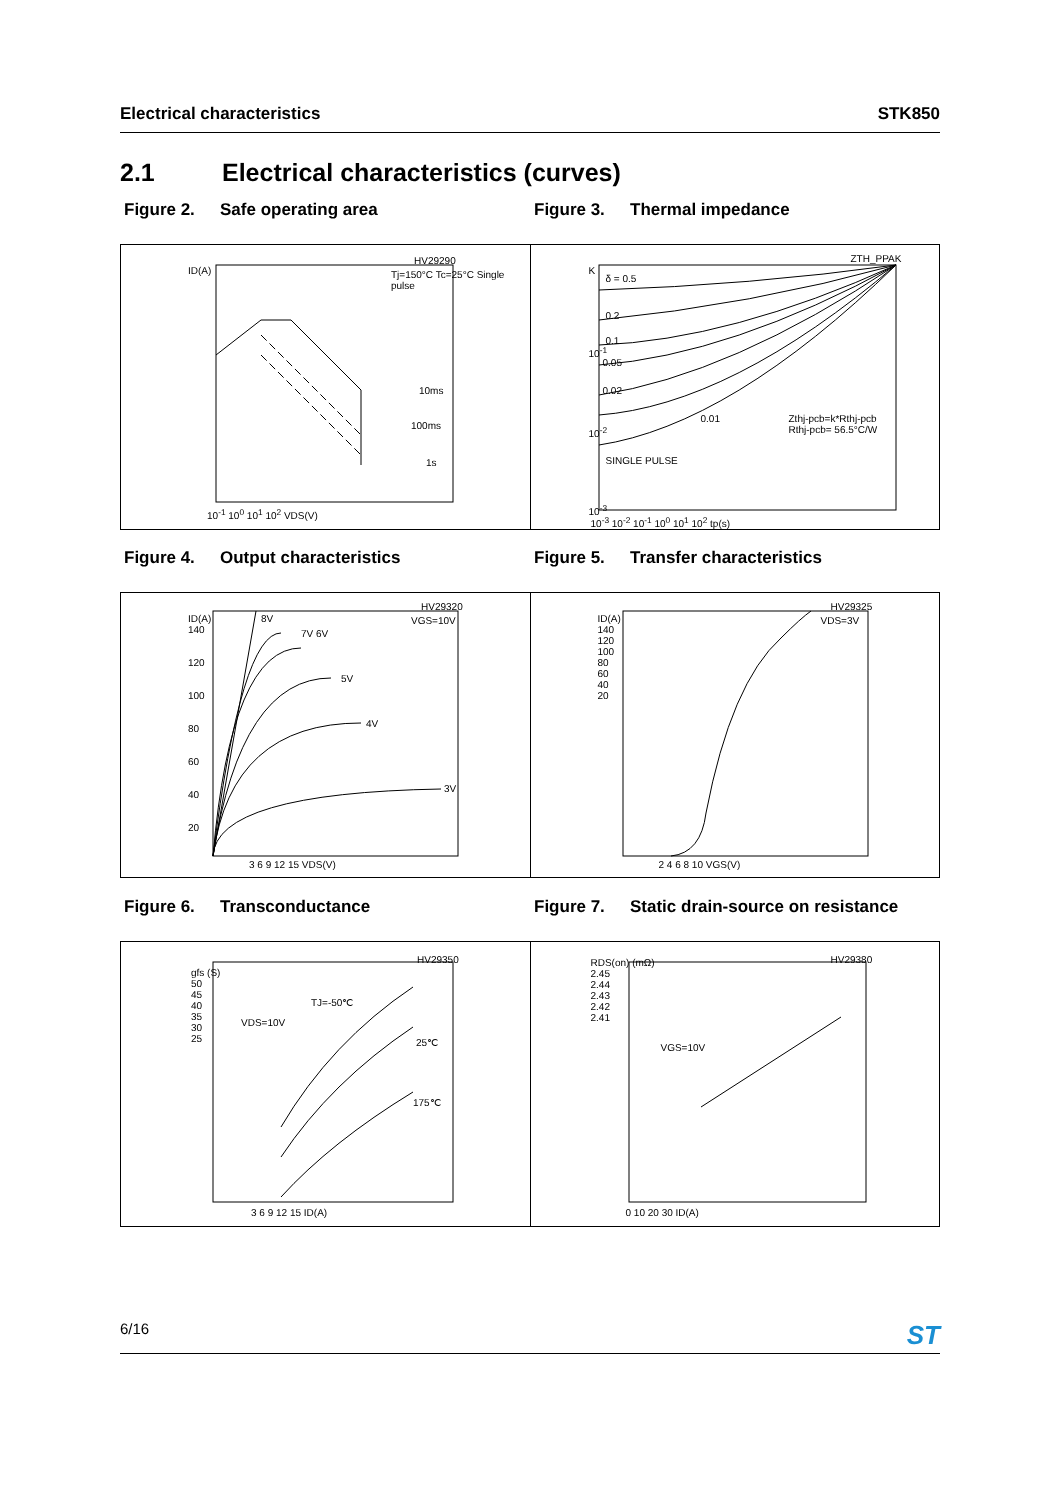Electrical characteristics STK850
2.1 Electrical characteristics (curves)
Figure 2. Safe operating area Figure 3. Thermal impedance
HV29290
Tj=150°C Tc=25°C Single pulse ID(A)
10ms
100ms
1s
10<sup>-1</sup> 10<sup>0</sup> 10<sup>1</sup> 10<sup>2</sup> VDS(V)
ZTH_PPAK
δ = 0.5
0.2
0.1
0.05
0.02
0.01
SINGLE PULSE
Zthj-pcb=k*Rthj-pcb
Rthj-pcb= 56.5°C/W
K
10<sup>-1</sup>
10<sup>-2</sup>
10<sup>-3</sup>
10<sup>-3</sup> 10<sup>-2</sup> 10<sup>-1</sup> 10<sup>0</sup> 10<sup>1</sup> 10<sup>2</sup> tp(s)
Figure 4. Output characteristics Figure 5. Transfer characteristics
HV29320
VGS=10V 8V
7V 6V
5V
4V
3V
ID(A)
140
120
100
80
60
40
20
3 6 9 12 15 VDS(V)
HV29325
VDS=3V ID(A)
140
120
100
80
60
40
20
2 4 6 8 10 VGS(V)
Figure 6. Transconductance Figure 7. Static drain-source on resistance
HV29350
TJ=-50℃
VDS=10V
25℃
175℃
gfs (S)
50
45
40
35
30
25
3 6 9 12 15 ID(A)
HV29380
VGS=10V
RDS(on) (mΩ)
2.45
2.44
2.43
2.42
2.41
0 10 20 30 ID(A)
6/16 ST